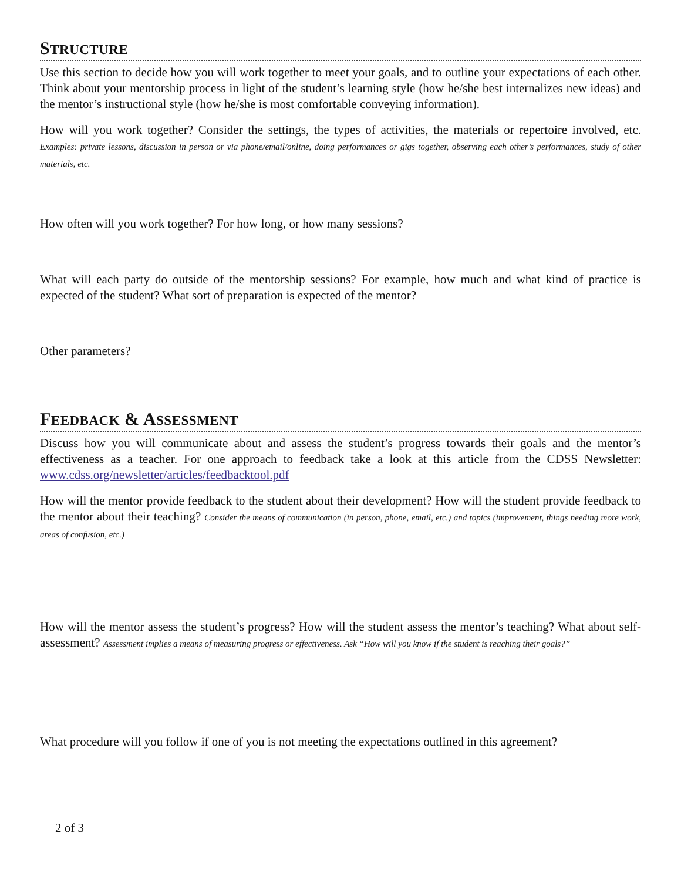STRUCTURE
Use this section to decide how you will work together to meet your goals, and to outline your expectations of each other. Think about your mentorship process in light of the student’s learning style (how he/she best internalizes new ideas) and the mentor’s instructional style (how he/she is most comfortable conveying information).
How will you work together? Consider the settings, the types of activities, the materials or repertoire involved, etc. Examples: private lessons, discussion in person or via phone/email/online, doing performances or gigs together, observing each other’s performances, study of other materials, etc.
How often will you work together? For how long, or how many sessions?
What will each party do outside of the mentorship sessions? For example, how much and what kind of practice is expected of the student? What sort of preparation is expected of the mentor?
Other parameters?
FEEDBACK & ASSESSMENT
Discuss how you will communicate about and assess the student’s progress towards their goals and the mentor’s effectiveness as a teacher. For one approach to feedback take a look at this article from the CDSS Newsletter: www.cdss.org/newsletter/articles/feedbacktool.pdf
How will the mentor provide feedback to the student about their development? How will the student provide feedback to the mentor about their teaching? Consider the means of communication (in person, phone, email, etc.) and topics (improvement, things needing more work, areas of confusion, etc.)
How will the mentor assess the student’s progress? How will the student assess the mentor’s teaching? What about self-assessment? Assessment implies a means of measuring progress or effectiveness. Ask “How will you know if the student is reaching their goals?”
What procedure will you follow if one of you is not meeting the expectations outlined in this agreement?
2 of 3